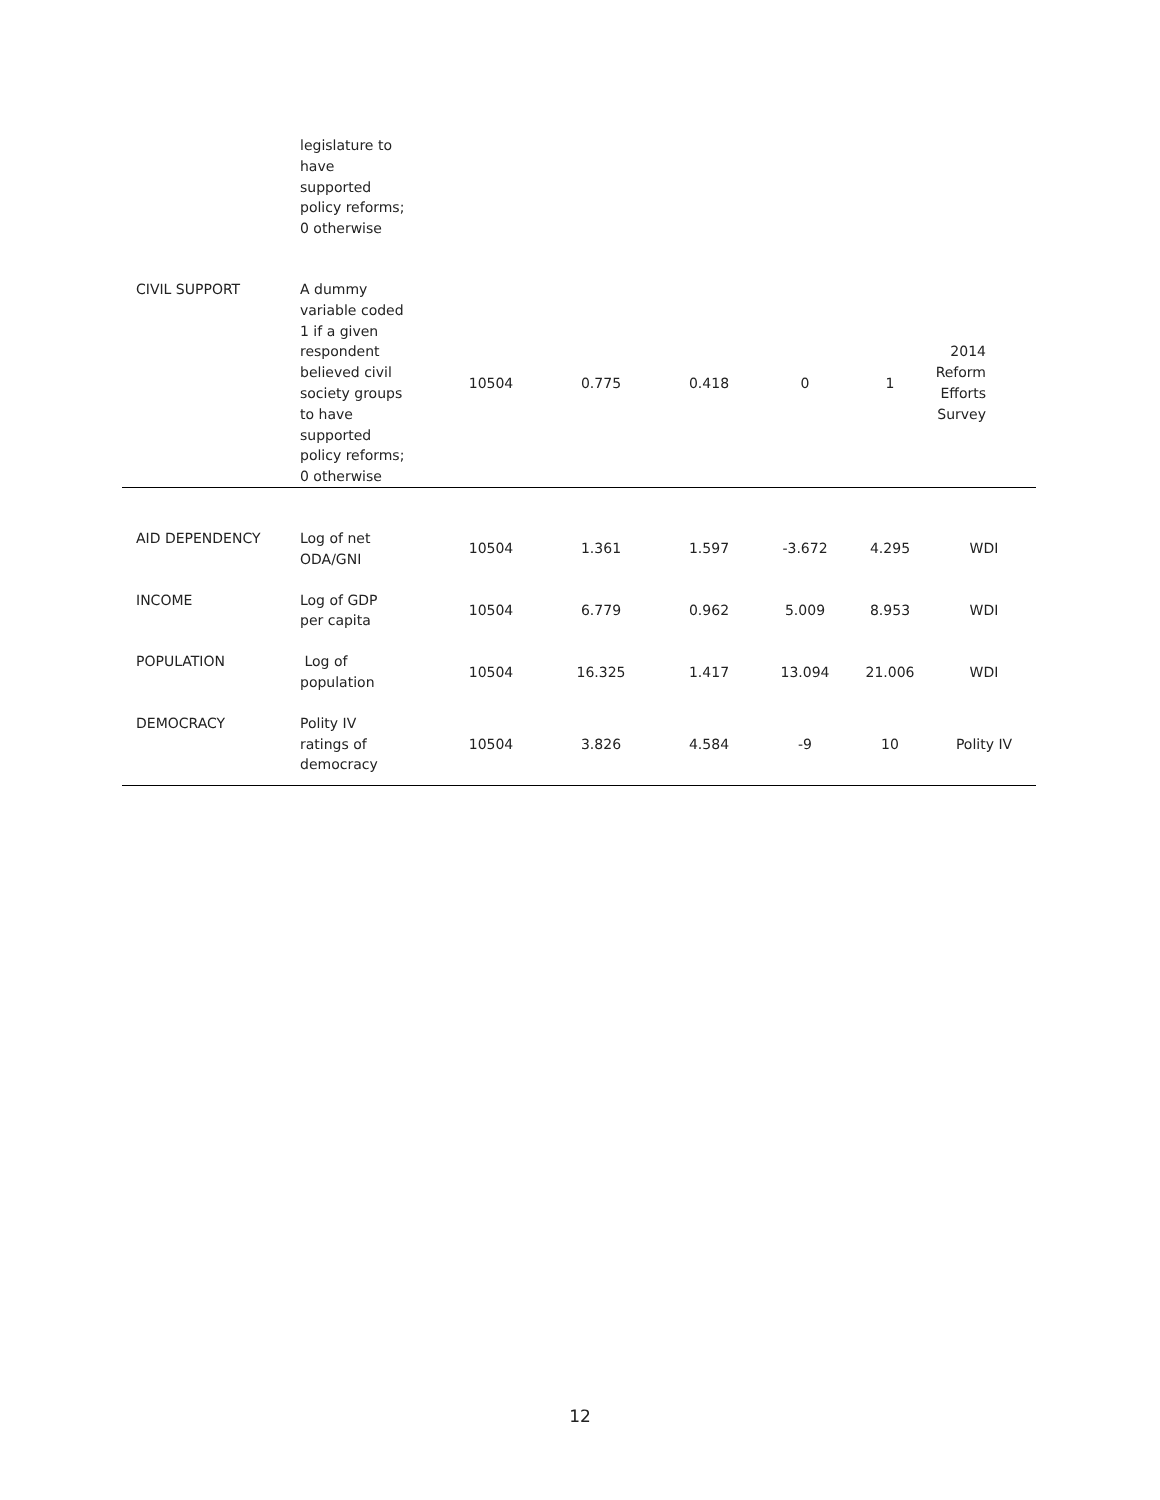| | legislature to have supported policy reforms; 0 otherwise | | | | | | |
| CIVIL SUPPORT | A dummy variable coded 1 if a given respondent believed civil society groups to have supported policy reforms; 0 otherwise | 10504 | 0.775 | 0.418 | 0 | 1 | 2014 Reform Efforts Survey |
| AID DEPENDENCY | Log of net ODA/GNI | 10504 | 1.361 | 1.597 | -3.672 | 4.295 | WDI |
| INCOME | Log of GDP per capita | 10504 | 6.779 | 0.962 | 5.009 | 8.953 | WDI |
| POPULATION | Log of population | 10504 | 16.325 | 1.417 | 13.094 | 21.006 | WDI |
| DEMOCRACY | Polity IV ratings of democracy | 10504 | 3.826 | 4.584 | -9 | 10 | Polity IV |
12